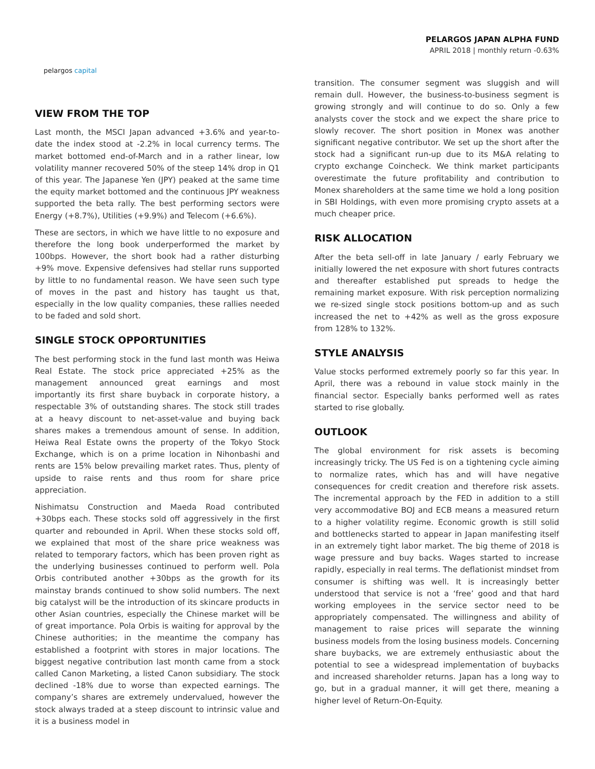pelargos capital
PELARGOS JAPAN ALPHA FUND
APRIL 2018 | monthly return -0.63%
VIEW FROM THE TOP
Last month, the MSCI Japan advanced +3.6% and year-to-date the index stood at -2.2% in local currency terms. The market bottomed end-of-March and in a rather linear, low volatility manner recovered 50% of the steep 14% drop in Q1 of this year. The Japanese Yen (JPY) peaked at the same time the equity market bottomed and the continuous JPY weakness supported the beta rally. The best performing sectors were Energy (+8.7%), Utilities (+9.9%) and Telecom (+6.6%).
These are sectors, in which we have little to no exposure and therefore the long book underperformed the market by 100bps. However, the short book had a rather disturbing +9% move. Expensive defensives had stellar runs supported by little to no fundamental reason. We have seen such type of moves in the past and history has taught us that, especially in the low quality companies, these rallies needed to be faded and sold short.
SINGLE STOCK OPPORTUNITIES
The best performing stock in the fund last month was Heiwa Real Estate. The stock price appreciated +25% as the management announced great earnings and most importantly its first share buyback in corporate history, a respectable 3% of outstanding shares. The stock still trades at a heavy discount to net-asset-value and buying back shares makes a tremendous amount of sense. In addition, Heiwa Real Estate owns the property of the Tokyo Stock Exchange, which is on a prime location in Nihonbashi and rents are 15% below prevailing market rates. Thus, plenty of upside to raise rents and thus room for share price appreciation.
Nishimatsu Construction and Maeda Road contributed +30bps each. These stocks sold off aggressively in the first quarter and rebounded in April. When these stocks sold off, we explained that most of the share price weakness was related to temporary factors, which has been proven right as the underlying businesses continued to perform well. Pola Orbis contributed another +30bps as the growth for its mainstay brands continued to show solid numbers. The next big catalyst will be the introduction of its skincare products in other Asian countries, especially the Chinese market will be of great importance. Pola Orbis is waiting for approval by the Chinese authorities; in the meantime the company has established a footprint with stores in major locations. The biggest negative contribution last month came from a stock called Canon Marketing, a listed Canon subsidiary. The stock declined -18% due to worse than expected earnings. The company’s shares are extremely undervalued, however the stock always traded at a steep discount to intrinsic value and it is a business model in
transition. The consumer segment was sluggish and will remain dull. However, the business-to-business segment is growing strongly and will continue to do so. Only a few analysts cover the stock and we expect the share price to slowly recover. The short position in Monex was another significant negative contributor. We set up the short after the stock had a significant run-up due to its M&A relating to crypto exchange Coincheck. We think market participants overestimate the future profitability and contribution to Monex shareholders at the same time we hold a long position in SBI Holdings, with even more promising crypto assets at a much cheaper price.
RISK ALLOCATION
After the beta sell-off in late January / early February we initially lowered the net exposure with short futures contracts and thereafter established put spreads to hedge the remaining market exposure. With risk perception normalizing we re-sized single stock positions bottom-up and as such increased the net to +42% as well as the gross exposure from 128% to 132%.
STYLE ANALYSIS
Value stocks performed extremely poorly so far this year. In April, there was a rebound in value stock mainly in the financial sector. Especially banks performed well as rates started to rise globally.
OUTLOOK
The global environment for risk assets is becoming increasingly tricky. The US Fed is on a tightening cycle aiming to normalize rates, which has and will have negative consequences for credit creation and therefore risk assets. The incremental approach by the FED in addition to a still very accommodative BOJ and ECB means a measured return to a higher volatility regime. Economic growth is still solid and bottlenecks started to appear in Japan manifesting itself in an extremely tight labor market. The big theme of 2018 is wage pressure and buy backs. Wages started to increase rapidly, especially in real terms. The deflationist mindset from consumer is shifting was well. It is increasingly better understood that service is not a ‘free’ good and that hard working employees in the service sector need to be appropriately compensated. The willingness and ability of management to raise prices will separate the winning business models from the losing business models. Concerning share buybacks, we are extremely enthusiastic about the potential to see a widespread implementation of buybacks and increased shareholder returns. Japan has a long way to go, but in a gradual manner, it will get there, meaning a higher level of Return-On-Equity.